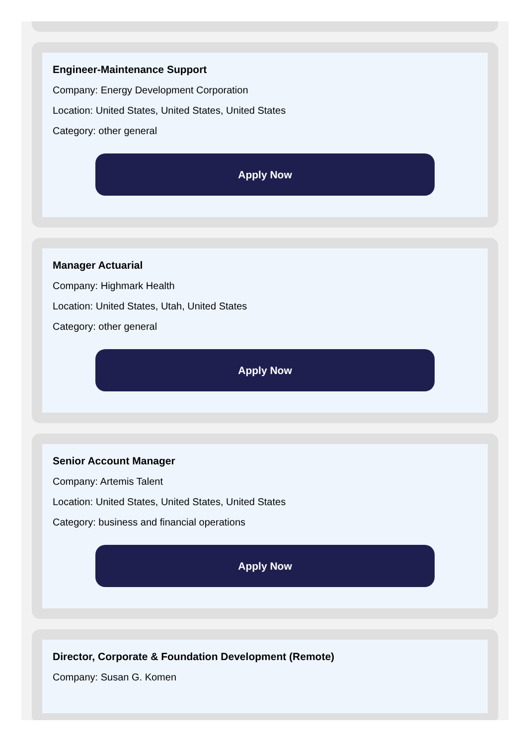Engineer-Maintenance Support
Company: Energy Development Corporation
Location: United States, United States, United States
Category: other general
Apply Now
Manager Actuarial
Company: Highmark Health
Location: United States, Utah, United States
Category: other general
Apply Now
Senior Account Manager
Company: Artemis Talent
Location: United States, United States, United States
Category: business and financial operations
Apply Now
Director, Corporate & Foundation Development (Remote)
Company: Susan G. Komen